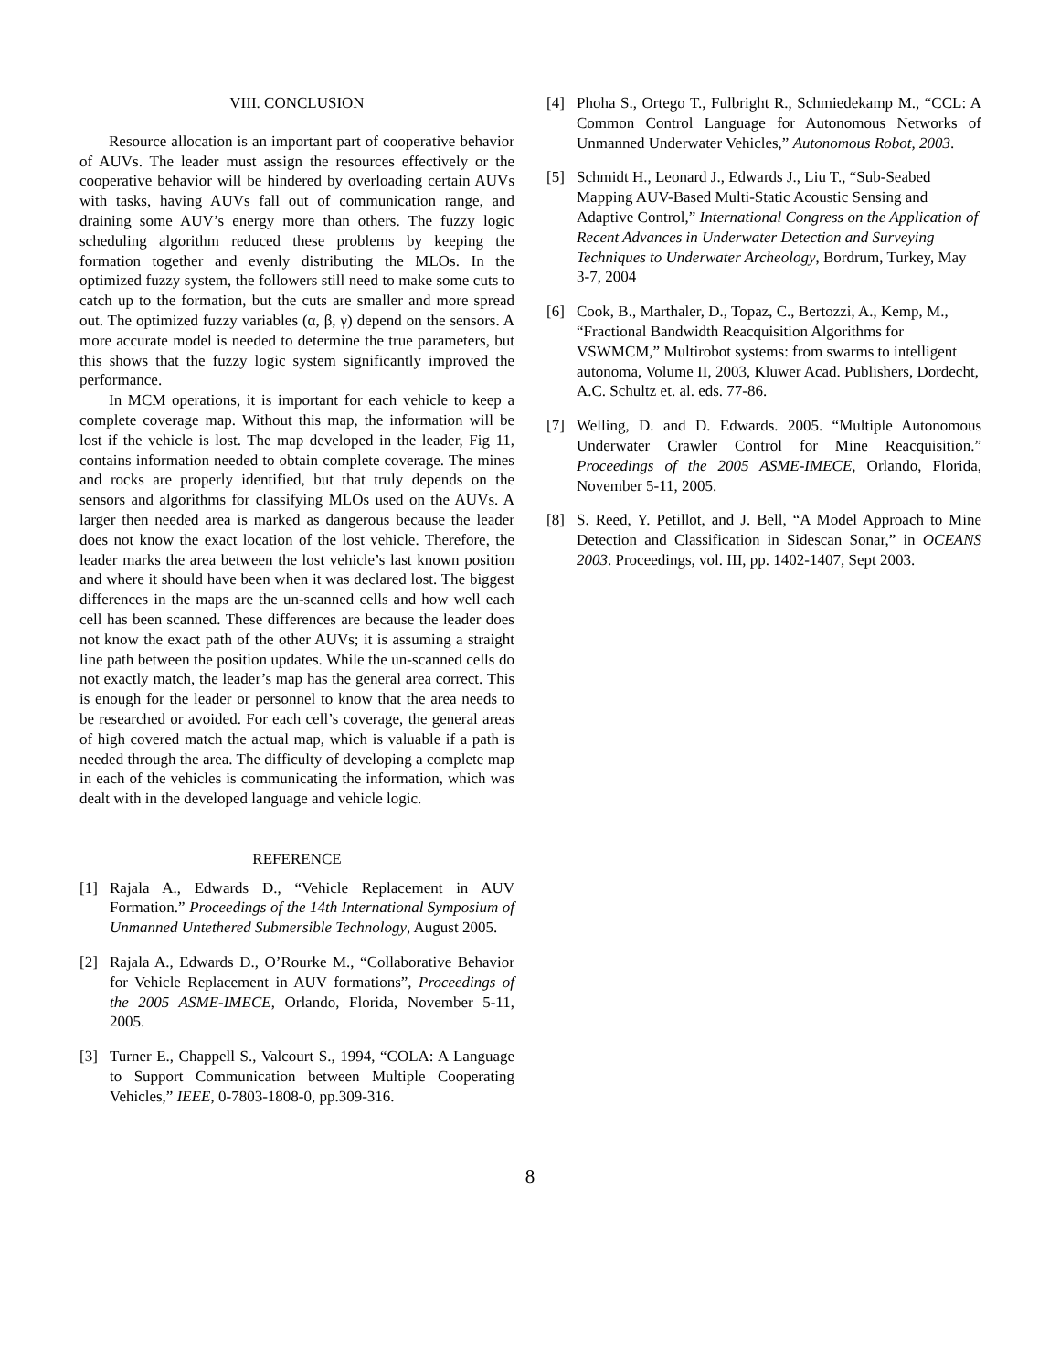VIII. CONCLUSION
Resource allocation is an important part of cooperative behavior of AUVs. The leader must assign the resources effectively or the cooperative behavior will be hindered by overloading certain AUVs with tasks, having AUVs fall out of communication range, and draining some AUV’s energy more than others. The fuzzy logic scheduling algorithm reduced these problems by keeping the formation together and evenly distributing the MLOs. In the optimized fuzzy system, the followers still need to make some cuts to catch up to the formation, but the cuts are smaller and more spread out. The optimized fuzzy variables (α, β, γ) depend on the sensors. A more accurate model is needed to determine the true parameters, but this shows that the fuzzy logic system significantly improved the performance.
In MCM operations, it is important for each vehicle to keep a complete coverage map. Without this map, the information will be lost if the vehicle is lost. The map developed in the leader, Fig 11, contains information needed to obtain complete coverage. The mines and rocks are properly identified, but that truly depends on the sensors and algorithms for classifying MLOs used on the AUVs. A larger then needed area is marked as dangerous because the leader does not know the exact location of the lost vehicle. Therefore, the leader marks the area between the lost vehicle’s last known position and where it should have been when it was declared lost. The biggest differences in the maps are the un-scanned cells and how well each cell has been scanned. These differences are because the leader does not know the exact path of the other AUVs; it is assuming a straight line path between the position updates. While the un-scanned cells do not exactly match, the leader’s map has the general area correct. This is enough for the leader or personnel to know that the area needs to be researched or avoided. For each cell’s coverage, the general areas of high covered match the actual map, which is valuable if a path is needed through the area. The difficulty of developing a complete map in each of the vehicles is communicating the information, which was dealt with in the developed language and vehicle logic.
REFERENCE
[1] Rajala A., Edwards D., “Vehicle Replacement in AUV Formation.” Proceedings of the 14th International Symposium of Unmanned Untethered Submersible Technology, August 2005.
[2] Rajala A., Edwards D., O’Rourke M., “Collaborative Behavior for Vehicle Replacement in AUV formations”, Proceedings of the 2005 ASME-IMECE, Orlando, Florida, November 5-11, 2005.
[3] Turner E., Chappell S., Valcourt S., 1994, “COLA: A Language to Support Communication between Multiple Cooperating Vehicles,” IEEE, 0-7803-1808-0, pp.309-316.
[4] Phoha S., Ortego T., Fulbright R., Schmiedekamp M., “CCL: A Common Control Language for Autonomous Networks of Unmanned Underwater Vehicles,” Autonomous Robot, 2003.
[5] Schmidt H., Leonard J., Edwards J., Liu T., “Sub-Seabed Mapping AUV-Based Multi-Static Acoustic Sensing and Adaptive Control,” International Congress on the Application of Recent Advances in Underwater Detection and Surveying Techniques to Underwater Archeology, Bordrum, Turkey, May 3-7, 2004
[6] Cook, B., Marthaler, D., Topaz, C., Bertozzi, A., Kemp, M., “Fractional Bandwidth Reacquisition Algorithms for VSWMCM,” Multirobot systems: from swarms to intelligent autonoma, Volume II, 2003, Kluwer Acad. Publishers, Dordecht, A.C. Schultz et. al. eds. 77-86.
[7] Welling, D. and D. Edwards. 2005. “Multiple Autonomous Underwater Crawler Control for Mine Reacquisition.” Proceedings of the 2005 ASME-IMECE, Orlando, Florida, November 5-11, 2005.
[8] S. Reed, Y. Petillot, and J. Bell, “A Model Approach to Mine Detection and Classification in Sidescan Sonar,” in OCEANS 2003. Proceedings, vol. III, pp. 1402-1407, Sept 2003.
8